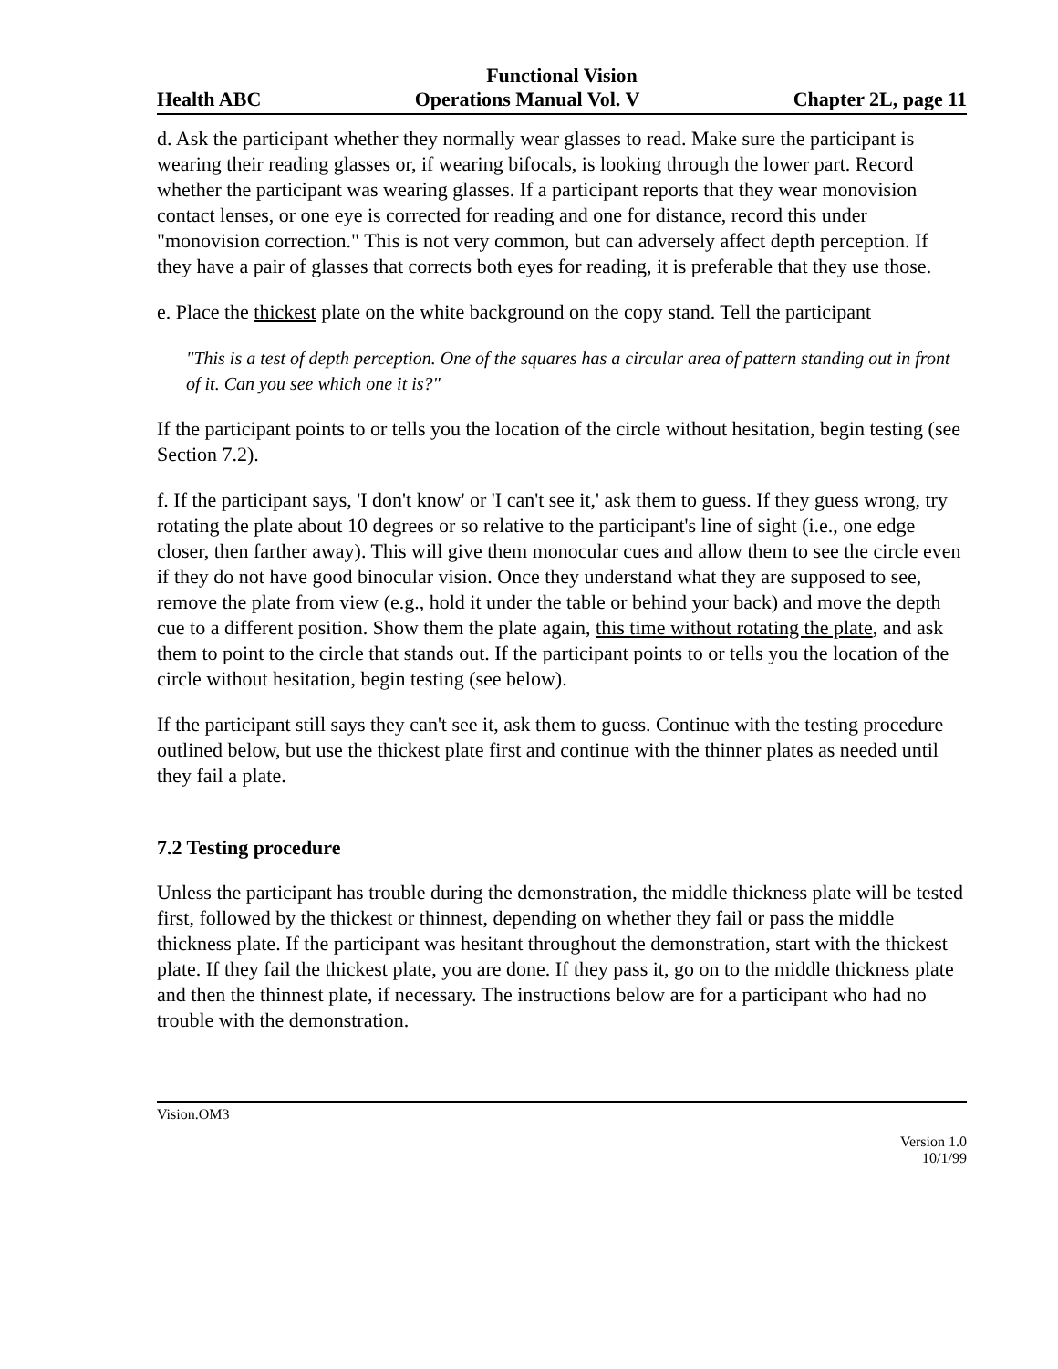Functional Vision
Health ABC Operations Manual Vol. V Chapter 2L, page 11
d. Ask the participant whether they normally wear glasses to read. Make sure the participant is wearing their reading glasses or, if wearing bifocals, is looking through the lower part. Record whether the participant was wearing glasses. If a participant reports that they wear monovision contact lenses, or one eye is corrected for reading and one for distance, record this under "monovision correction." This is not very common, but can adversely affect depth perception. If they have a pair of glasses that corrects both eyes for reading, it is preferable that they use those.
e. Place the thickest plate on the white background on the copy stand. Tell the participant
"This is a test of depth perception. One of the squares has a circular area of pattern standing out in front of it. Can you see which one it is?"
If the participant points to or tells you the location of the circle without hesitation, begin testing (see Section 7.2).
f. If the participant says, 'I don't know' or 'I can't see it,' ask them to guess. If they guess wrong, try rotating the plate about 10 degrees or so relative to the participant's line of sight (i.e., one edge closer, then farther away). This will give them monocular cues and allow them to see the circle even if they do not have good binocular vision. Once they understand what they are supposed to see, remove the plate from view (e.g., hold it under the table or behind your back) and move the depth cue to a different position. Show them the plate again, this time without rotating the plate, and ask them to point to the circle that stands out. If the participant points to or tells you the location of the circle without hesitation, begin testing (see below).
If the participant still says they can't see it, ask them to guess. Continue with the testing procedure outlined below, but use the thickest plate first and continue with the thinner plates as needed until they fail a plate.
7.2 Testing procedure
Unless the participant has trouble during the demonstration, the middle thickness plate will be tested first, followed by the thickest or thinnest, depending on whether they fail or pass the middle thickness plate. If the participant was hesitant throughout the demonstration, start with the thickest plate. If they fail the thickest plate, you are done. If they pass it, go on to the middle thickness plate and then the thinnest plate, if necessary. The instructions below are for a participant who had no trouble with the demonstration.
Vision.OM3
Version 1.0
10/1/99